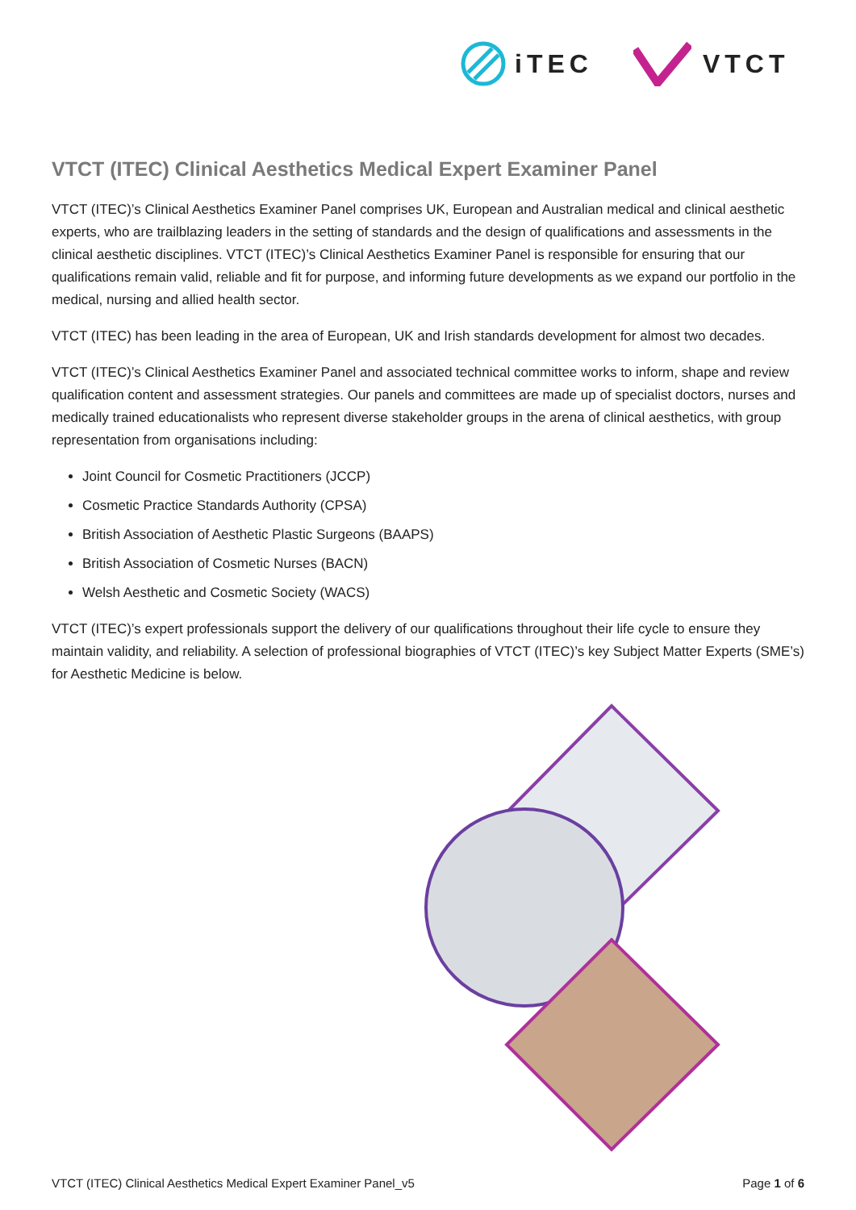iTEC VTCT
VTCT (ITEC) Clinical Aesthetics Medical Expert Examiner Panel
VTCT (ITEC)’s Clinical Aesthetics Examiner Panel comprises UK, European and Australian medical and clinical aesthetic experts, who are trailblazing leaders in the setting of standards and the design of qualifications and assessments in the clinical aesthetic disciplines. VTCT (ITEC)’s Clinical Aesthetics Examiner Panel is responsible for ensuring that our qualifications remain valid, reliable and fit for purpose, and informing future developments as we expand our portfolio in the medical, nursing and allied health sector.
VTCT (ITEC) has been leading in the area of European, UK and Irish standards development for almost two decades.
VTCT (ITEC)’s Clinical Aesthetics Examiner Panel and associated technical committee works to inform, shape and review qualification content and assessment strategies. Our panels and committees are made up of specialist doctors, nurses and medically trained educationalists who represent diverse stakeholder groups in the arena of clinical aesthetics, with group representation from organisations including:
Joint Council for Cosmetic Practitioners (JCCP)
Cosmetic Practice Standards Authority (CPSA)
British Association of Aesthetic Plastic Surgeons (BAAPS)
British Association of Cosmetic Nurses (BACN)
Welsh Aesthetic and Cosmetic Society (WACS)
VTCT (ITEC)’s expert professionals support the delivery of our qualifications throughout their life cycle to ensure they maintain validity, and reliability. A selection of professional biographies of VTCT (ITEC)’s key Subject Matter Experts (SME’s) for Aesthetic Medicine is below.
VTCT (ITEC) Clinical Aesthetics Medical Expert Examiner Panel_v5 Page 1 of 6